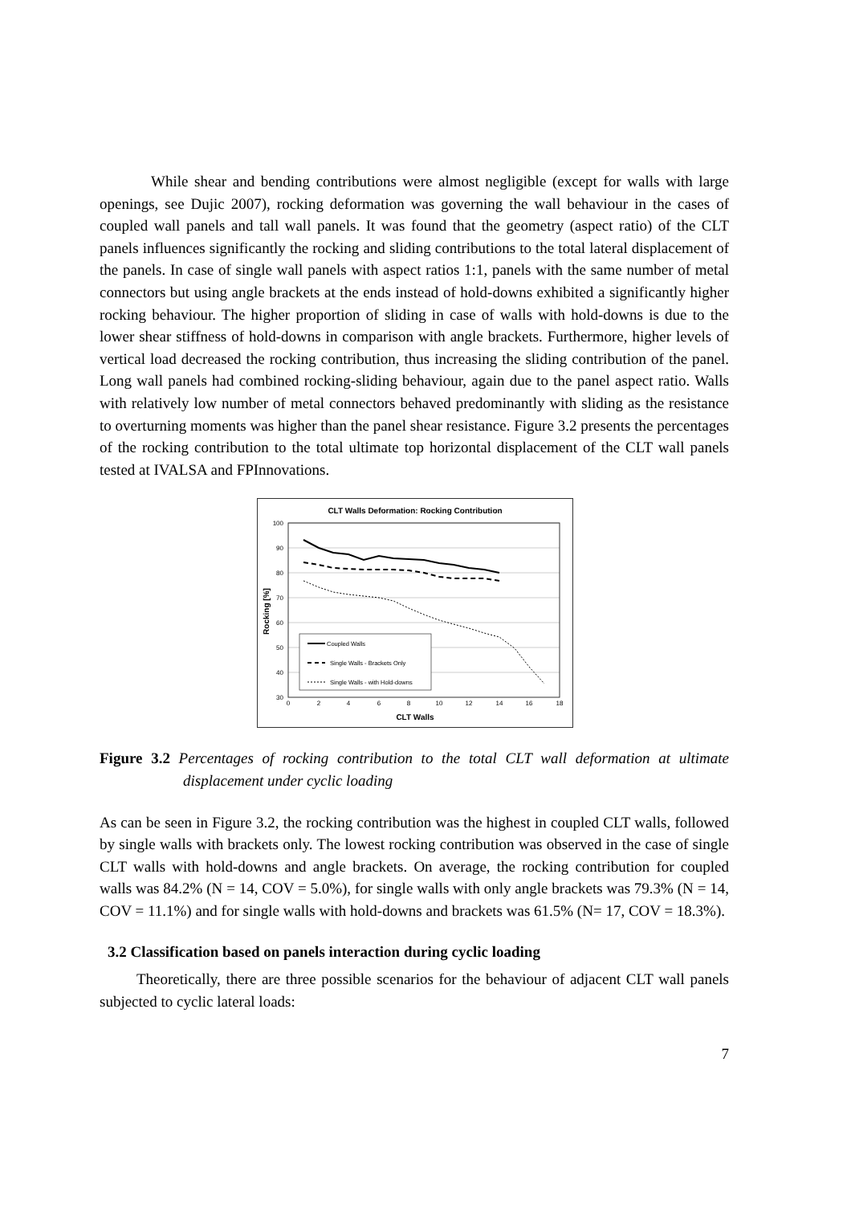While shear and bending contributions were almost negligible (except for walls with large openings, see Dujic 2007), rocking deformation was governing the wall behaviour in the cases of coupled wall panels and tall wall panels. It was found that the geometry (aspect ratio) of the CLT panels influences significantly the rocking and sliding contributions to the total lateral displacement of the panels. In case of single wall panels with aspect ratios 1:1, panels with the same number of metal connectors but using angle brackets at the ends instead of hold-downs exhibited a significantly higher rocking behaviour. The higher proportion of sliding in case of walls with hold-downs is due to the lower shear stiffness of hold-downs in comparison with angle brackets. Furthermore, higher levels of vertical load decreased the rocking contribution, thus increasing the sliding contribution of the panel. Long wall panels had combined rocking-sliding behaviour, again due to the panel aspect ratio. Walls with relatively low number of metal connectors behaved predominantly with sliding as the resistance to overturning moments was higher than the panel shear resistance. Figure 3.2 presents the percentages of the rocking contribution to the total ultimate top horizontal displacement of the CLT wall panels tested at IVALSA and FPInnovations.
CLT Walls Deformation: Rocking Contribution
100
90
80
70
60
50
40
30
0
2
4
6
8
10
12
14
16
18
CLT Walls
Rocking [%]
Coupled Walls
Single Walls - Brackets Only
Single Walls - with Hold-downs
Figure 3.2 Percentages of rocking contribution to the total CLT wall deformation at ultimate displacement under cyclic loading
As can be seen in Figure 3.2, the rocking contribution was the highest in coupled CLT walls, followed by single walls with brackets only. The lowest rocking contribution was observed in the case of single CLT walls with hold-downs and angle brackets. On average, the rocking contribution for coupled walls was 84.2% (N = 14, COV = 5.0%), for single walls with only angle brackets was 79.3% (N = 14, COV = 11.1%) and for single walls with hold-downs and brackets was 61.5% (N= 17, COV = 18.3%).
3.2 Classification based on panels interaction during cyclic loading
Theoretically, there are three possible scenarios for the behaviour of adjacent CLT wall panels subjected to cyclic lateral loads:
7